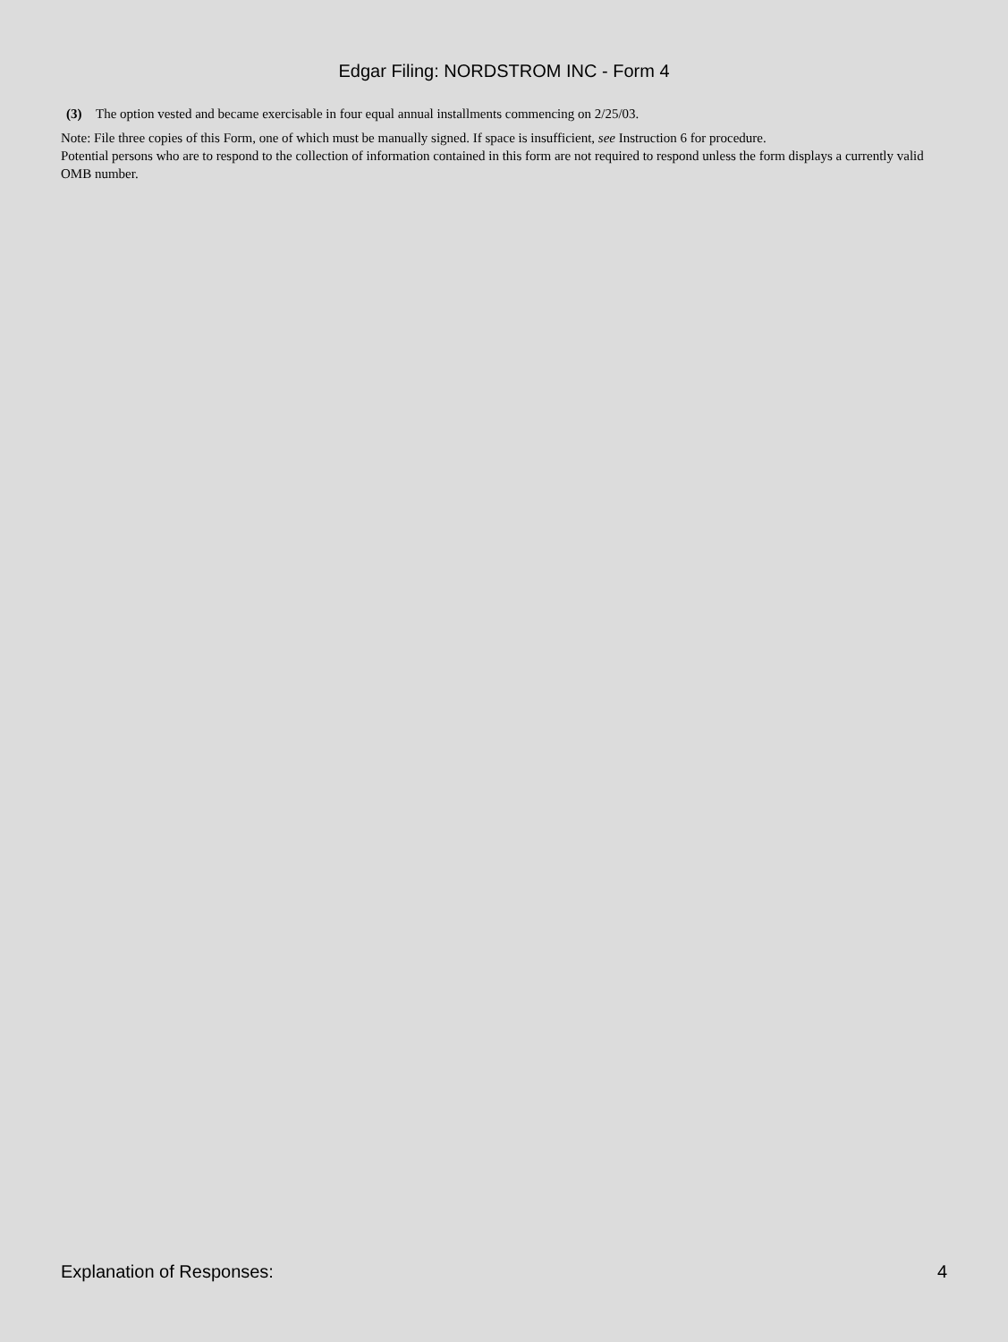Edgar Filing: NORDSTROM INC - Form 4
(3) The option vested and became exercisable in four equal annual installments commencing on 2/25/03.
Note: File three copies of this Form, one of which must be manually signed. If space is insufficient, see Instruction 6 for procedure.
Potential persons who are to respond to the collection of information contained in this form are not required to respond unless the form displays a currently valid OMB number.
Explanation of Responses: 4